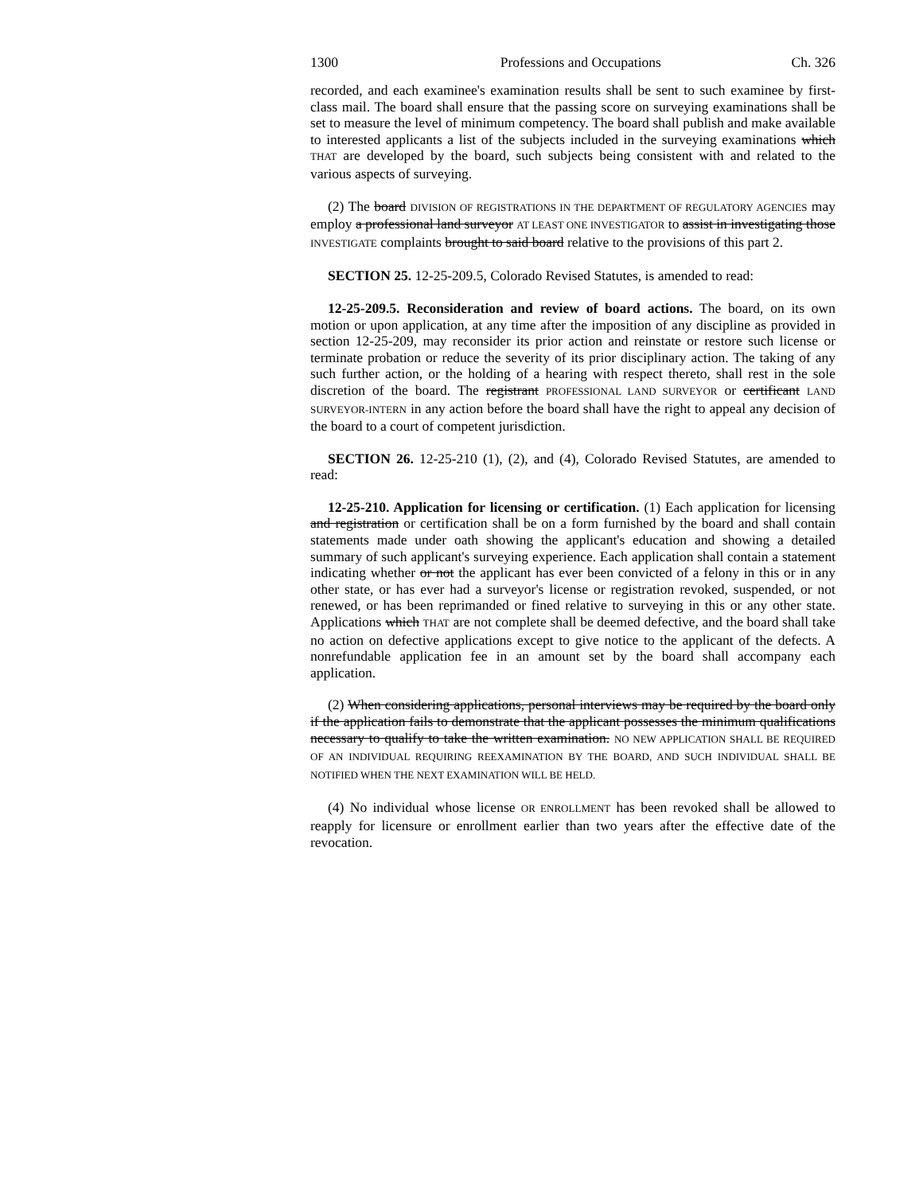1300 Professions and Occupations Ch. 326
recorded, and each examinee's examination results shall be sent to such examinee by first-class mail. The board shall ensure that the passing score on surveying examinations shall be set to measure the level of minimum competency. The board shall publish and make available to interested applicants a list of the subjects included in the surveying examinations which THAT are developed by the board, such subjects being consistent with and related to the various aspects of surveying.
(2) The board DIVISION OF REGISTRATIONS IN THE DEPARTMENT OF REGULATORY AGENCIES may employ a professional land surveyor AT LEAST ONE INVESTIGATOR to assist in investigating those INVESTIGATE complaints brought to said board relative to the provisions of this part 2.
SECTION 25. 12-25-209.5, Colorado Revised Statutes, is amended to read:
12-25-209.5. Reconsideration and review of board actions. The board, on its own motion or upon application, at any time after the imposition of any discipline as provided in section 12-25-209, may reconsider its prior action and reinstate or restore such license or terminate probation or reduce the severity of its prior disciplinary action. The taking of any such further action, or the holding of a hearing with respect thereto, shall rest in the sole discretion of the board. The registrant PROFESSIONAL LAND SURVEYOR or certificant LAND SURVEYOR-INTERN in any action before the board shall have the right to appeal any decision of the board to a court of competent jurisdiction.
SECTION 26. 12-25-210 (1), (2), and (4), Colorado Revised Statutes, are amended to read:
12-25-210. Application for licensing or certification. (1) Each application for licensing and registration or certification shall be on a form furnished by the board and shall contain statements made under oath showing the applicant's education and showing a detailed summary of such applicant's surveying experience. Each application shall contain a statement indicating whether or not the applicant has ever been convicted of a felony in this or in any other state, or has ever had a surveyor's license or registration revoked, suspended, or not renewed, or has been reprimanded or fined relative to surveying in this or any other state. Applications which THAT are not complete shall be deemed defective, and the board shall take no action on defective applications except to give notice to the applicant of the defects. A nonrefundable application fee in an amount set by the board shall accompany each application.
(2) When considering applications, personal interviews may be required by the board only if the application fails to demonstrate that the applicant possesses the minimum qualifications necessary to qualify to take the written examination. NO NEW APPLICATION SHALL BE REQUIRED OF AN INDIVIDUAL REQUIRING REEXAMINATION BY THE BOARD, AND SUCH INDIVIDUAL SHALL BE NOTIFIED WHEN THE NEXT EXAMINATION WILL BE HELD.
(4) No individual whose license OR ENROLLMENT has been revoked shall be allowed to reapply for licensure or enrollment earlier than two years after the effective date of the revocation.